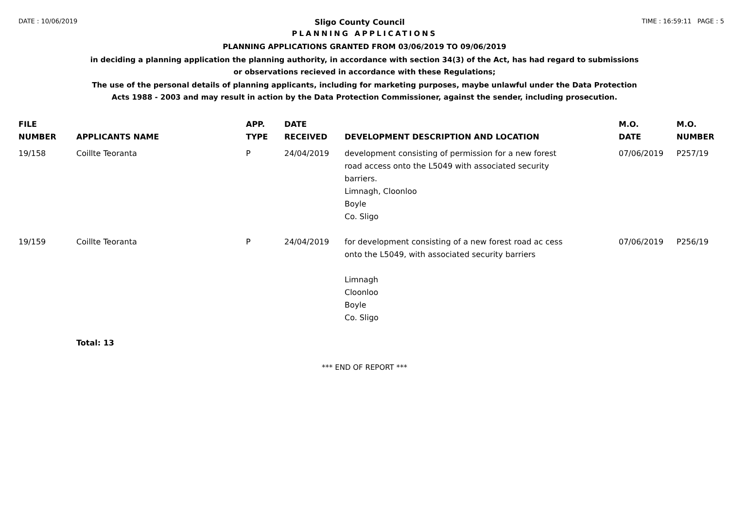DATE : 10/06/2019
Sligo County Council
TIME : 16:59:11 PAGE : 5
PLANNING APPLICATIONS
PLANNING APPLICATIONS GRANTED FROM 03/06/2019 TO 09/06/2019
in deciding a planning application the planning authority, in accordance with section 34(3) of the Act, has had regard to submissions
or observations recieved in accordance with these Regulations;
The use of the personal details of planning applicants, including for marketing purposes, maybe unlawful under the Data Protection
Acts 1988 - 2003 and may result in action by the Data Protection Commissioner, against the sender, including prosecution.
| FILE NUMBER | APPLICANTS NAME | APP. TYPE | DATE RECEIVED | DEVELOPMENT DESCRIPTION AND LOCATION | M.O. DATE | M.O. NUMBER |
| --- | --- | --- | --- | --- | --- | --- |
| 19/158 | Coillte Teoranta | P | 24/04/2019 | development consisting of permission for a new forest road access onto the L5049 with associated security barriers. Limnagh, Cloonloo Boyle Co. Sligo | 07/06/2019 | P257/19 |
| 19/159 | Coillte Teoranta | P | 24/04/2019 | for development consisting of a new forest road ac cess onto the L5049, with associated security barriers Limnagh Cloonloo Boyle Co. Sligo | 07/06/2019 | P256/19 |
| | Total: 13 | | | | | |
*** END OF REPORT ***